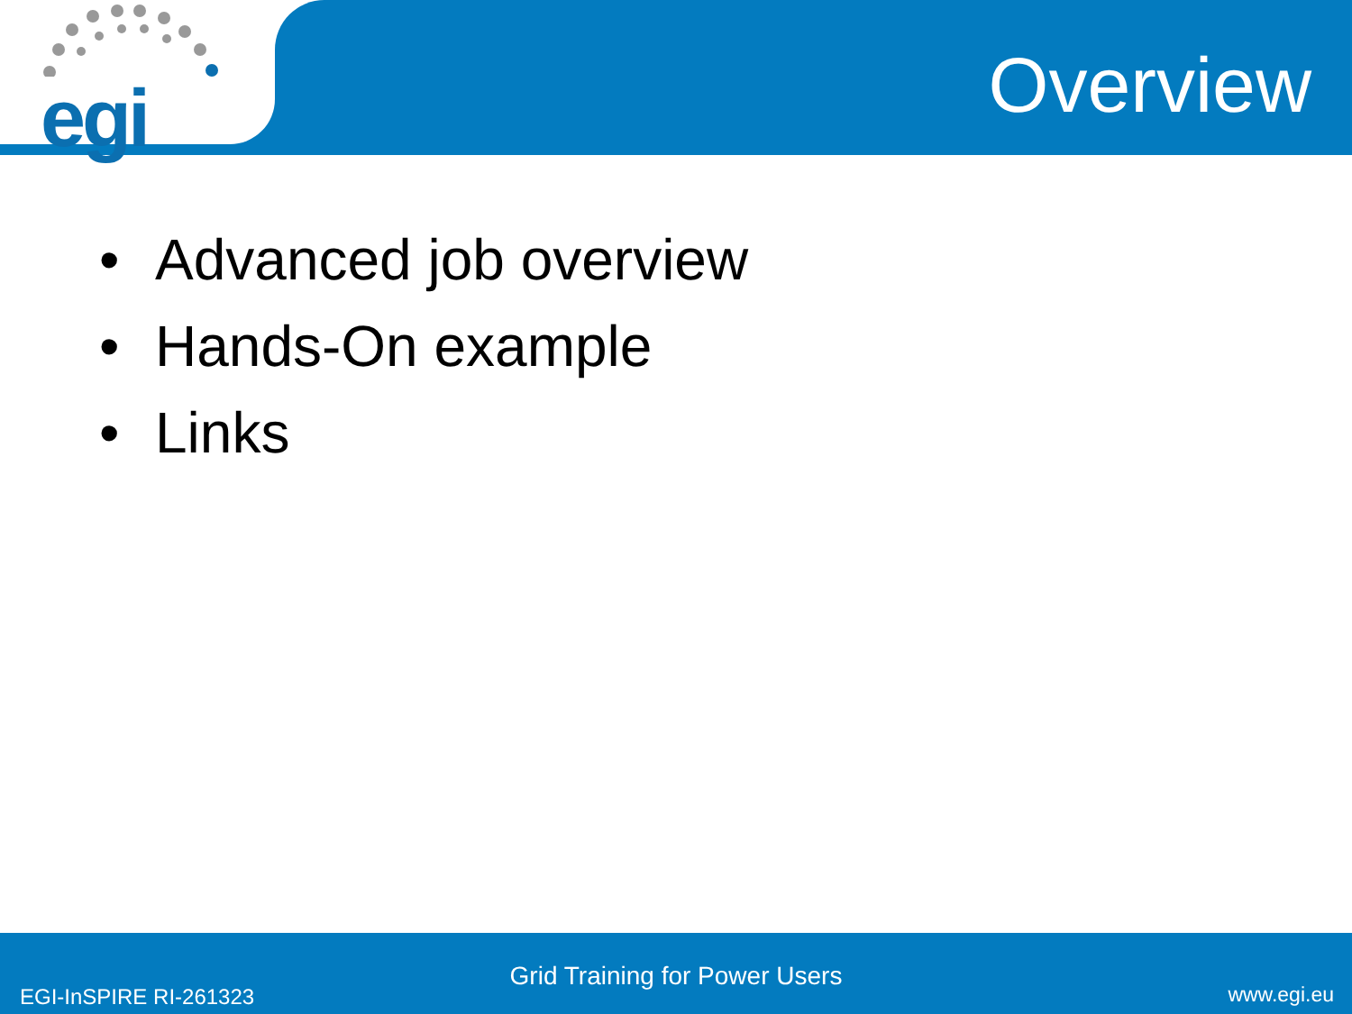egi Overview
• Advanced job overview
• Hands-On example
• Links
Grid Training for Power Users
EGI-InSPIRE RI-261323 www.egi.eu